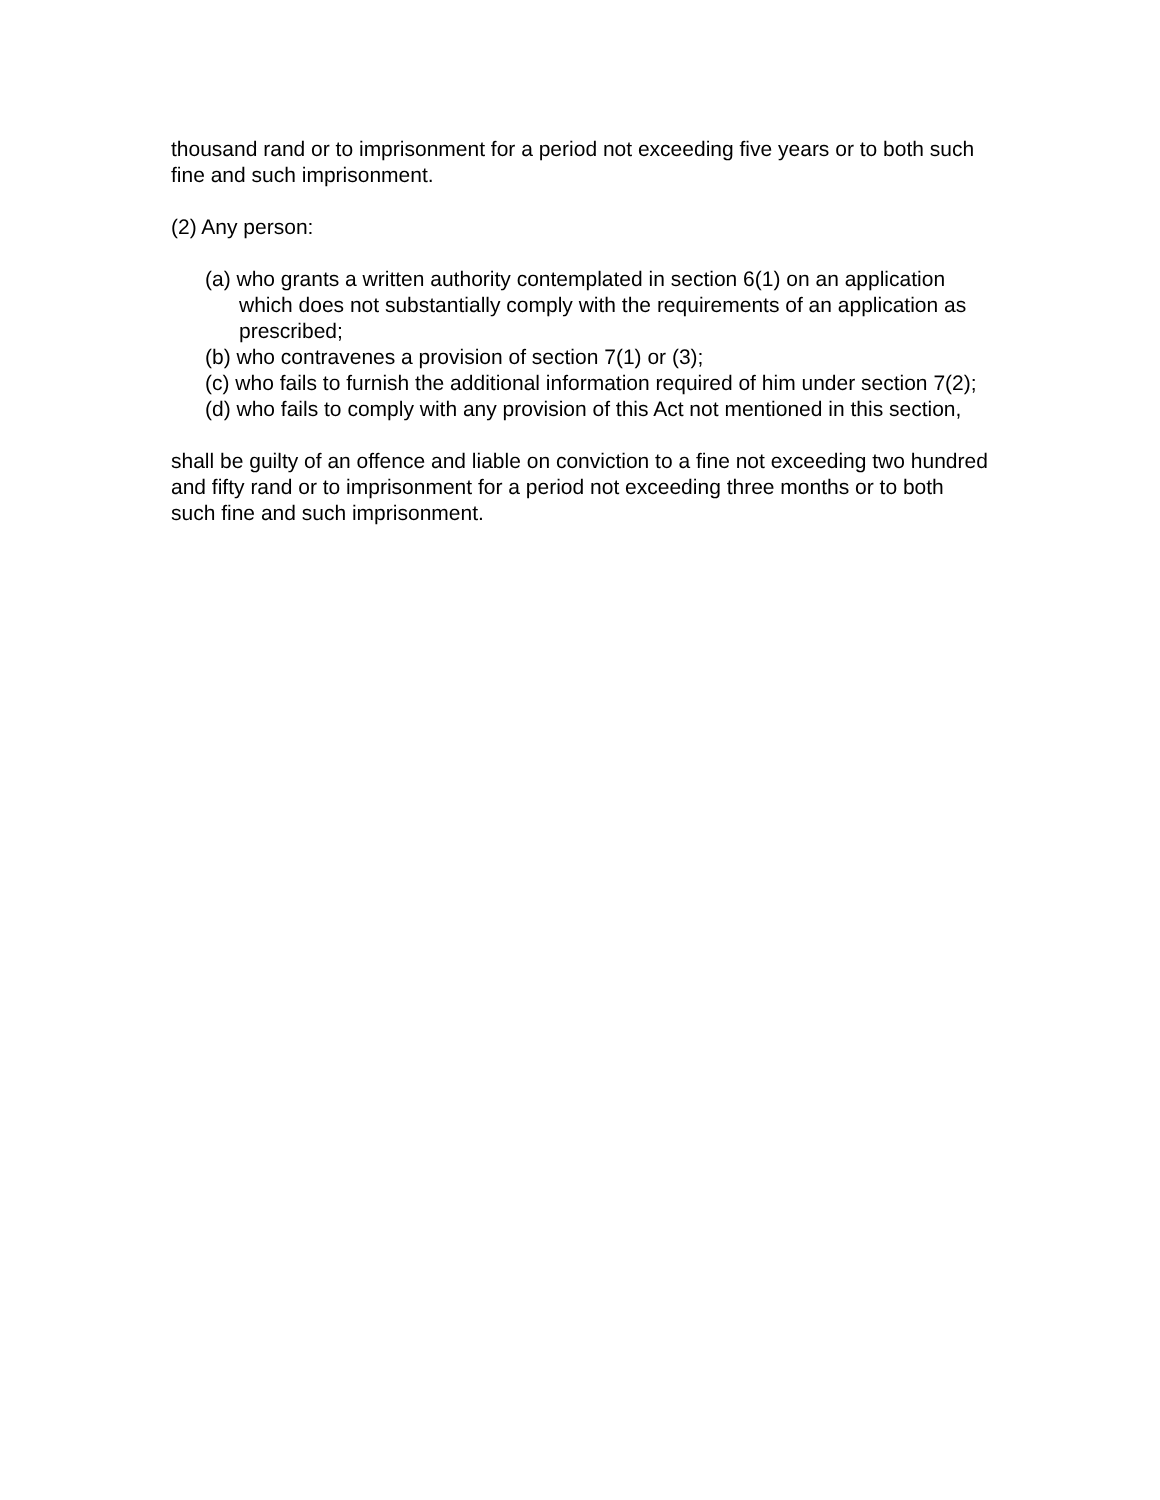thousand rand or to imprisonment for a period not exceeding five years or to both such fine and such imprisonment.
(2) Any person:
(a) who grants a written authority contemplated in section 6(1) on an application which does not substantially comply with the requirements of an application as prescribed;
(b) who contravenes a provision of section 7(1) or (3);
(c) who fails to furnish the additional information required of him under section 7(2);
(d) who fails to comply with any provision of this Act not mentioned in this section,
shall be guilty of an offence and liable on conviction to a fine not exceeding two hundred and fifty rand or to imprisonment for a period not exceeding three months or to both such fine and such imprisonment.